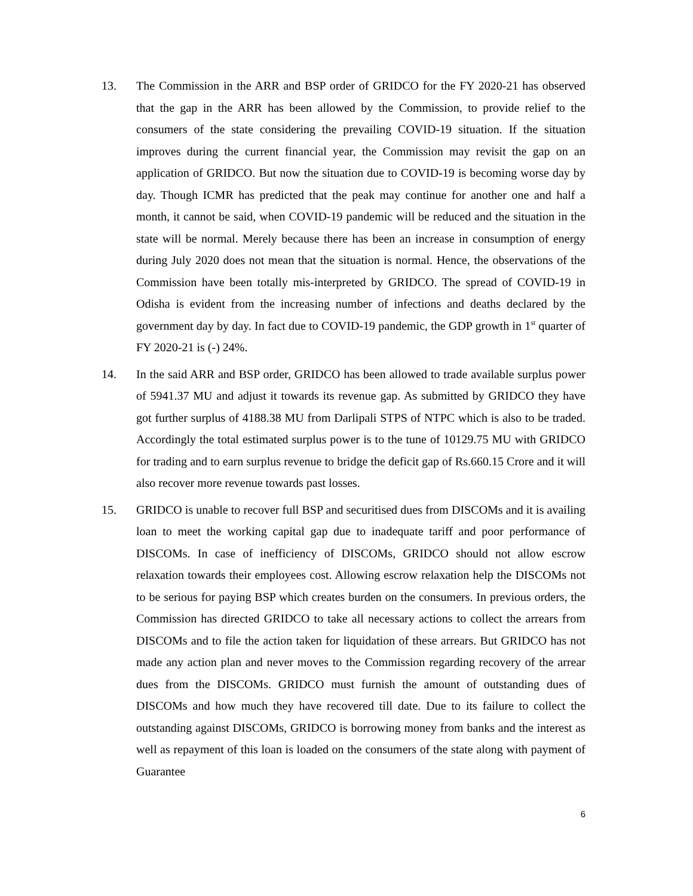13. The Commission in the ARR and BSP order of GRIDCO for the FY 2020-21 has observed that the gap in the ARR has been allowed by the Commission, to provide relief to the consumers of the state considering the prevailing COVID-19 situation. If the situation improves during the current financial year, the Commission may revisit the gap on an application of GRIDCO. But now the situation due to COVID-19 is becoming worse day by day. Though ICMR has predicted that the peak may continue for another one and half a month, it cannot be said, when COVID-19 pandemic will be reduced and the situation in the state will be normal. Merely because there has been an increase in consumption of energy during July 2020 does not mean that the situation is normal. Hence, the observations of the Commission have been totally mis-interpreted by GRIDCO. The spread of COVID-19 in Odisha is evident from the increasing number of infections and deaths declared by the government day by day. In fact due to COVID-19 pandemic, the GDP growth in 1<sup>st</sup> quarter of FY 2020-21 is (-) 24%.
14. In the said ARR and BSP order, GRIDCO has been allowed to trade available surplus power of 5941.37 MU and adjust it towards its revenue gap. As submitted by GRIDCO they have got further surplus of 4188.38 MU from Darlipali STPS of NTPC which is also to be traded. Accordingly the total estimated surplus power is to the tune of 10129.75 MU with GRIDCO for trading and to earn surplus revenue to bridge the deficit gap of Rs.660.15 Crore and it will also recover more revenue towards past losses.
15. GRIDCO is unable to recover full BSP and securitised dues from DISCOMs and it is availing loan to meet the working capital gap due to inadequate tariff and poor performance of DISCOMs. In case of inefficiency of DISCOMs, GRIDCO should not allow escrow relaxation towards their employees cost. Allowing escrow relaxation help the DISCOMs not to be serious for paying BSP which creates burden on the consumers. In previous orders, the Commission has directed GRIDCO to take all necessary actions to collect the arrears from DISCOMs and to file the action taken for liquidation of these arrears. But GRIDCO has not made any action plan and never moves to the Commission regarding recovery of the arrear dues from the DISCOMs. GRIDCO must furnish the amount of outstanding dues of DISCOMs and how much they have recovered till date. Due to its failure to collect the outstanding against DISCOMs, GRIDCO is borrowing money from banks and the interest as well as repayment of this loan is loaded on the consumers of the state along with payment of Guarantee
6